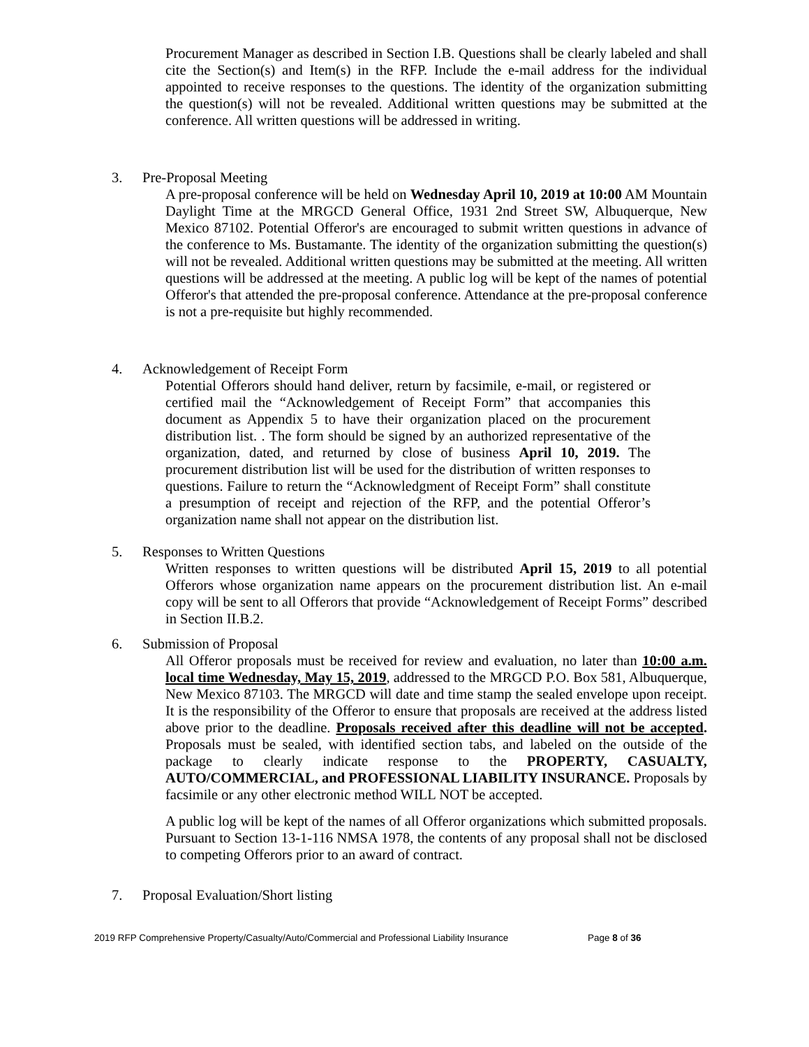Procurement Manager as described in Section I.B. Questions shall be clearly labeled and shall cite the Section(s) and Item(s) in the RFP. Include the e-mail address for the individual appointed to receive responses to the questions. The identity of the organization submitting the question(s) will not be revealed. Additional written questions may be submitted at the conference. All written questions will be addressed in writing.
3. Pre-Proposal Meeting
A pre-proposal conference will be held on Wednesday April 10, 2019 at 10:00 AM Mountain Daylight Time at the MRGCD General Office, 1931 2nd Street SW, Albuquerque, New Mexico 87102. Potential Offeror's are encouraged to submit written questions in advance of the conference to Ms. Bustamante. The identity of the organization submitting the question(s) will not be revealed. Additional written questions may be submitted at the meeting. All written questions will be addressed at the meeting. A public log will be kept of the names of potential Offeror's that attended the pre-proposal conference. Attendance at the pre-proposal conference is not a pre-requisite but highly recommended.
4. Acknowledgement of Receipt Form
Potential Offerors should hand deliver, return by facsimile, e-mail, or registered or certified mail the “Acknowledgement of Receipt Form” that accompanies this document as Appendix 5 to have their organization placed on the procurement distribution list. . The form should be signed by an authorized representative of the organization, dated, and returned by close of business April 10, 2019. The procurement distribution list will be used for the distribution of written responses to questions. Failure to return the “Acknowledgment of Receipt Form” shall constitute a presumption of receipt and rejection of the RFP, and the potential Offeror’s organization name shall not appear on the distribution list.
5. Responses to Written Questions
Written responses to written questions will be distributed April 15, 2019 to all potential Offerors whose organization name appears on the procurement distribution list. An e-mail copy will be sent to all Offerors that provide “Acknowledgement of Receipt Forms” described in Section II.B.2.
6. Submission of Proposal
All Offeror proposals must be received for review and evaluation, no later than 10:00 a.m. local time Wednesday, May 15, 2019, addressed to the MRGCD P.O. Box 581, Albuquerque, New Mexico 87103. The MRGCD will date and time stamp the sealed envelope upon receipt. It is the responsibility of the Offeror to ensure that proposals are received at the address listed above prior to the deadline. Proposals received after this deadline will not be accepted. Proposals must be sealed, with identified section tabs, and labeled on the outside of the package to clearly indicate response to the PROPERTY, CASUALTY, AUTO/COMMERCIAL, and PROFESSIONAL LIABILITY INSURANCE. Proposals by facsimile or any other electronic method WILL NOT be accepted.
A public log will be kept of the names of all Offeror organizations which submitted proposals. Pursuant to Section 13-1-116 NMSA 1978, the contents of any proposal shall not be disclosed to competing Offerors prior to an award of contract.
7. Proposal Evaluation/Short listing
2019 RFP Comprehensive Property/Casualty/Auto/Commercial and Professional Liability Insurance Page 8 of 36